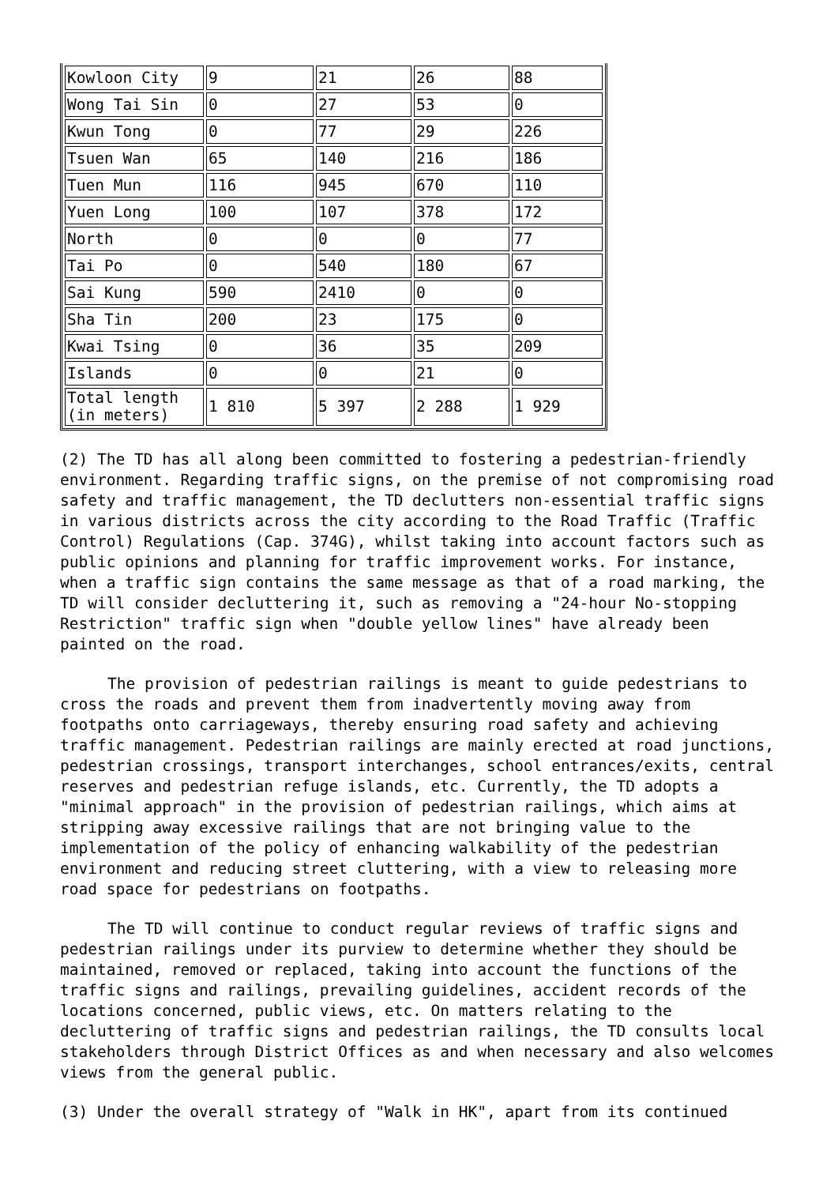| Kowloon City | 9 | 21 | 26 | 88 |
| Wong Tai Sin | 0 | 27 | 53 | 0 |
| Kwun Tong | 0 | 77 | 29 | 226 |
| Tsuen Wan | 65 | 140 | 216 | 186 |
| Tuen Mun | 116 | 945 | 670 | 110 |
| Yuen Long | 100 | 107 | 378 | 172 |
| North | 0 | 0 | 0 | 77 |
| Tai Po | 0 | 540 | 180 | 67 |
| Sai Kung | 590 | 2410 | 0 | 0 |
| Sha Tin | 200 | 23 | 175 | 0 |
| Kwai Tsing | 0 | 36 | 35 | 209 |
| Islands | 0 | 0 | 21 | 0 |
| Total length (in meters) | 1 810 | 5 397 | 2 288 | 1 929 |
(2) The TD has all along been committed to fostering a pedestrian-friendly environment. Regarding traffic signs, on the premise of not compromising road safety and traffic management, the TD declutters non-essential traffic signs in various districts across the city according to the Road Traffic (Traffic Control) Regulations (Cap. 374G), whilst taking into account factors such as public opinions and planning for traffic improvement works. For instance, when a traffic sign contains the same message as that of a road marking, the TD will consider decluttering it, such as removing a "24-hour No-stopping Restriction" traffic sign when "double yellow lines" have already been painted on the road.
The provision of pedestrian railings is meant to guide pedestrians to cross the roads and prevent them from inadvertently moving away from footpaths onto carriageways, thereby ensuring road safety and achieving traffic management. Pedestrian railings are mainly erected at road junctions, pedestrian crossings, transport interchanges, school entrances/exits, central reserves and pedestrian refuge islands, etc. Currently, the TD adopts a "minimal approach" in the provision of pedestrian railings, which aims at stripping away excessive railings that are not bringing value to the implementation of the policy of enhancing walkability of the pedestrian environment and reducing street cluttering, with a view to releasing more road space for pedestrians on footpaths.
The TD will continue to conduct regular reviews of traffic signs and pedestrian railings under its purview to determine whether they should be maintained, removed or replaced, taking into account the functions of the traffic signs and railings, prevailing guidelines, accident records of the locations concerned, public views, etc. On matters relating to the decluttering of traffic signs and pedestrian railings, the TD consults local stakeholders through District Offices as and when necessary and also welcomes views from the general public.
(3) Under the overall strategy of "Walk in HK", apart from its continued